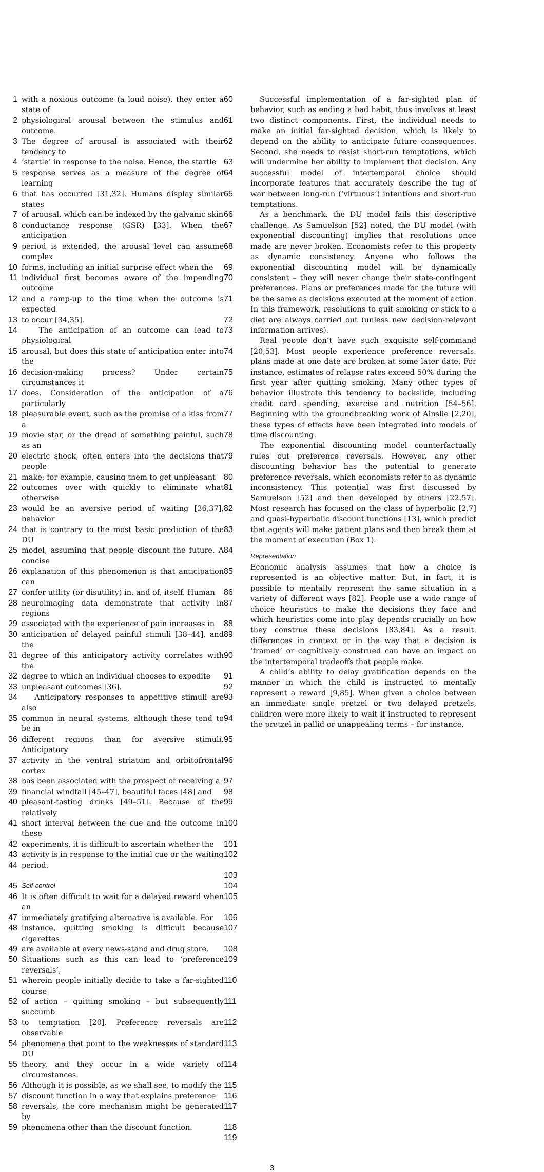1 with a noxious outcome (a loud noise), they enter a state of 60
2 physiological arousal between the stimulus and outcome. 61
3 The degree of arousal is associated with their tendency to 62
4 ‘startle’ in response to the noise. Hence, the startle 63
5 response serves as a measure of the degree of learning 64
6 that has occurred [31,32]. Humans display similar states 65
7 of arousal, which can be indexed by the galvanic skin 66
8 conductance response (GSR) [33]. When the anticipation 67
9 period is extended, the arousal level can assume complex 68
10 forms, including an initial surprise effect when the 69
11 individual first becomes aware of the impending outcome 70
12 and a ramp-up to the time when the outcome is expected 71
13 to occur [34,35]. 72
14 The anticipation of an outcome can lead to physiological 73
15 arousal, but does this state of anticipation enter into the 74
16 decision-making process? Under certain circumstances it 75
17 does. Consideration of the anticipation of a particularly 76
18 pleasurable event, such as the promise of a kiss from a 77
19 movie star, or the dread of something painful, such as an 78
20 electric shock, often enters into the decisions that people 79
21 make; for example, causing them to get unpleasant 80
22 outcomes over with quickly to eliminate what otherwise 81
23 would be an aversive period of waiting [36,37], behavior 82
24 that is contrary to the most basic prediction of the DU 83
25 model, assuming that people discount the future. A concise 84
26 explanation of this phenomenon is that anticipation can 85
27 confer utility (or disutility) in, and of, itself. Human 86
28 neuroimaging data demonstrate that activity in regions 87
29 associated with the experience of pain increases in 88
30 anticipation of delayed painful stimuli [38–44], and the 89
31 degree of this anticipatory activity correlates with the 90
32 degree to which an individual chooses to expedite 91
33 unpleasant outcomes [36]. 92
34 Anticipatory responses to appetitive stimuli are also 93
35 common in neural systems, although these tend to be in 94
36 different regions than for aversive stimuli. Anticipatory 95
37 activity in the ventral striatum and orbitofrontal cortex 96
38 has been associated with the prospect of receiving a 97
39 financial windfall [45–47], beautiful faces [48] and 98
40 pleasant-tasting drinks [49–51]. Because of the relatively 99
41 short interval between the cue and the outcome in these 100
42 experiments, it is difficult to ascertain whether the 101
43 activity is in response to the initial cue or the waiting 102
44 period.
103
45 Self-control 104
46 It is often difficult to wait for a delayed reward when an 105
47 immediately gratifying alternative is available. For 106
48 instance, quitting smoking is difficult because cigarettes 107
49 are available at every news-stand and drug store. 108
50 Situations such as this can lead to ‘preference reversals’, 109
51 wherein people initially decide to take a far-sighted course 110
52 of action – quitting smoking – but subsequently succumb 111
53 to temptation [20]. Preference reversals are observable 112
54 phenomena that point to the weaknesses of standard DU 113
55 theory, and they occur in a wide variety of circumstances. 114
56 Although it is possible, as we shall see, to modify the 115
57 discount function in a way that explains preference 116
58 reversals, the core mechanism might be generated by 117
59 phenomena other than the discount function. 118
119
Successful implementation of a far-sighted plan of behavior, such as ending a bad habit, thus involves at least two distinct components. First, the individual needs to make an initial far-sighted decision, which is likely to depend on the ability to anticipate future consequences. Second, she needs to resist short-run temptations, which will undermine her ability to implement that decision. Any successful model of intertemporal choice should incorporate features that accurately describe the tug of war between long-run (‘virtuous’) intentions and short-run temptations.
As a benchmark, the DU model fails this descriptive challenge. As Samuelson [52] noted, the DU model (with exponential discounting) implies that resolutions once made are never broken. Economists refer to this property as dynamic consistency. Anyone who follows the exponential discounting model will be dynamically consistent – they will never change their state-contingent preferences. Plans or preferences made for the future will be the same as decisions executed at the moment of action. In this framework, resolutions to quit smoking or stick to a diet are always carried out (unless new decision-relevant information arrives).
Real people don’t have such exquisite self-command [20,53]. Most people experience preference reversals: plans made at one date are broken at some later date. For instance, estimates of relapse rates exceed 50% during the first year after quitting smoking. Many other types of behavior illustrate this tendency to backslide, including credit card spending, exercise and nutrition [54–56]. Beginning with the groundbreaking work of Ainslie [2,20], these types of effects have been integrated into models of time discounting.
The exponential discounting model counterfactually rules out preference reversals. However, any other discounting behavior has the potential to generate preference reversals, which economists refer to as dynamic inconsistency. This potential was first discussed by Samuelson [52] and then developed by others [22,57]. Most research has focused on the class of hyperbolic [2,7] and quasi-hyperbolic discount functions [13], which predict that agents will make patient plans and then break them at the moment of execution (Box 1).
Representation
Economic analysis assumes that how a choice is represented is an objective matter. But, in fact, it is possible to mentally represent the same situation in a variety of different ways [82]. People use a wide range of choice heuristics to make the decisions they face and which heuristics come into play depends crucially on how they construe these decisions [83,84]. As a result, differences in context or in the way that a decision is ‘framed’ or cognitively construed can have an impact on the intertemporal tradeoffs that people make.
A child’s ability to delay gratification depends on the manner in which the child is instructed to mentally represent a reward [9,85]. When given a choice between an immediate single pretzel or two delayed pretzels, children were more likely to wait if instructed to represent the pretzel in pallid or unappealing terms – for instance,
3